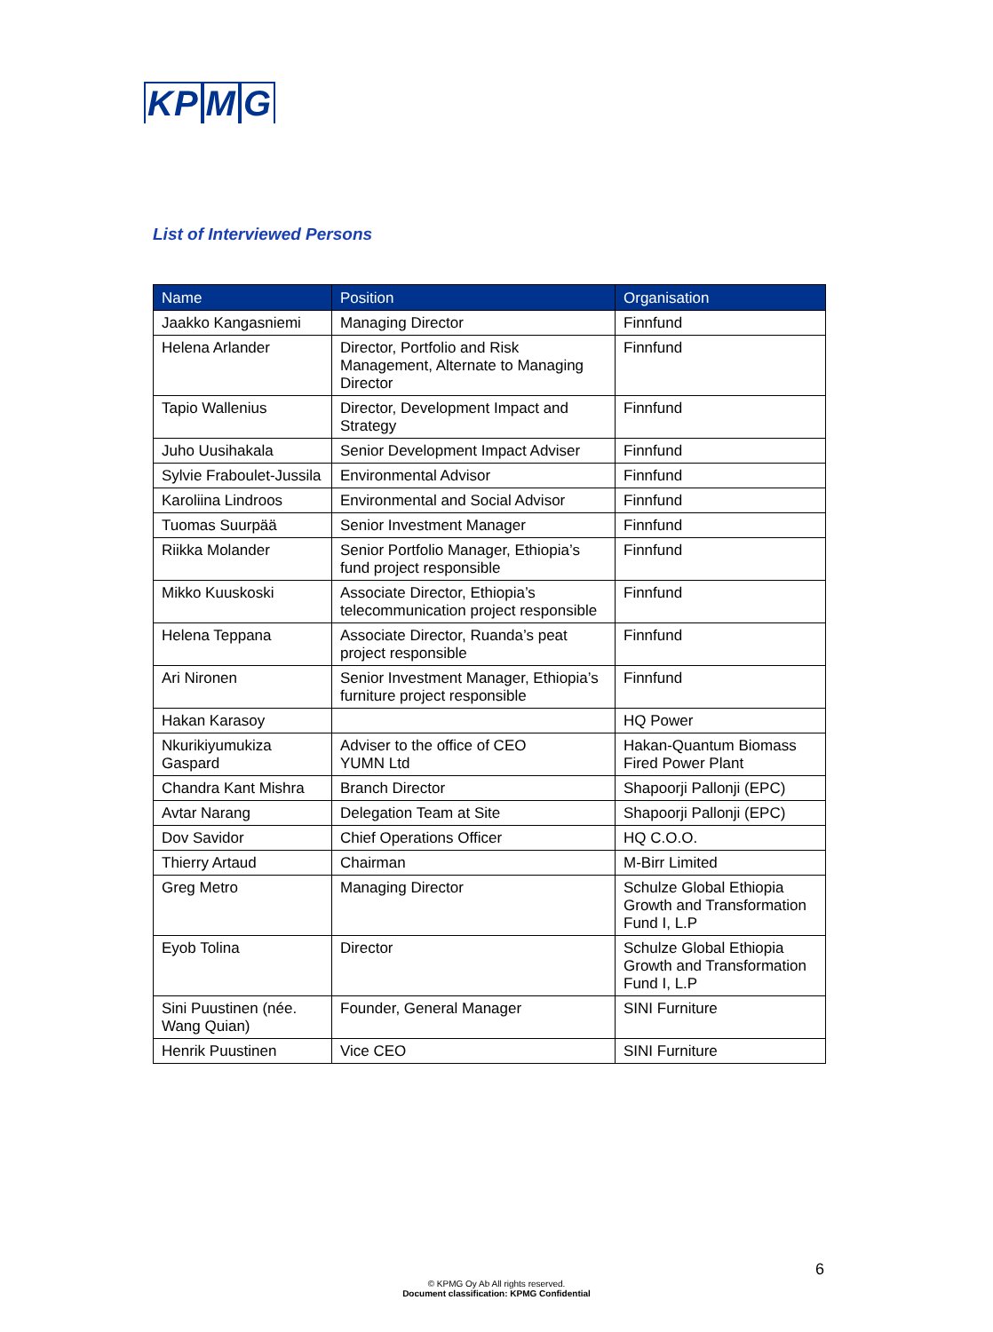KP MG
List of Interviewed Persons
| Name | Position | Organisation |
| --- | --- | --- |
| Jaakko Kangasniemi | Managing Director | Finnfund |
| Helena Arlander | Director, Portfolio and Risk Management, Alternate to Managing Director | Finnfund |
| Tapio Wallenius | Director, Development Impact and Strategy | Finnfund |
| Juho Uusihakala | Senior Development Impact Adviser | Finnfund |
| Sylvie Fraboulet-Jussila | Environmental Advisor | Finnfund |
| Karoliina Lindroos | Environmental and Social Advisor | Finnfund |
| Tuomas Suurpää | Senior Investment Manager | Finnfund |
| Riikka Molander | Senior Portfolio Manager, Ethiopia’s fund project responsible | Finnfund |
| Mikko Kuuskoski | Associate Director, Ethiopia’s telecommunication project responsible | Finnfund |
| Helena Teppana | Associate Director, Ruanda’s peat project responsible | Finnfund |
| Ari Nironen | Senior Investment Manager, Ethiopia’s furniture project responsible | Finnfund |
| Hakan Karasoy | | HQ Power |
| Nkurikiyumukiza Gaspard | Adviser to the office of CEO YUMN Ltd | Hakan-Quantum Biomass Fired Power Plant |
| Chandra Kant Mishra | Branch Director | Shapoorji Pallonji (EPC) |
| Avtar Narang | Delegation Team at Site | Shapoorji Pallonji (EPC) |
| Dov Savidor | Chief Operations Officer | HQ C.O.O. |
| Thierry Artaud | Chairman | M-Birr Limited |
| Greg Metro | Managing Director | Schulze Global Ethiopia Growth and Transformation Fund I, L.P |
| Eyob Tolina | Director | Schulze Global Ethiopia Growth and Transformation Fund I, L.P |
| Sini Puustinen (née. Wang Quian) | Founder, General Manager | SINI Furniture |
| Henrik Puustinen | Vice CEO | SINI Furniture |
6
© KPMG Oy Ab All rights reserved.
Document classification: KPMG Confidential